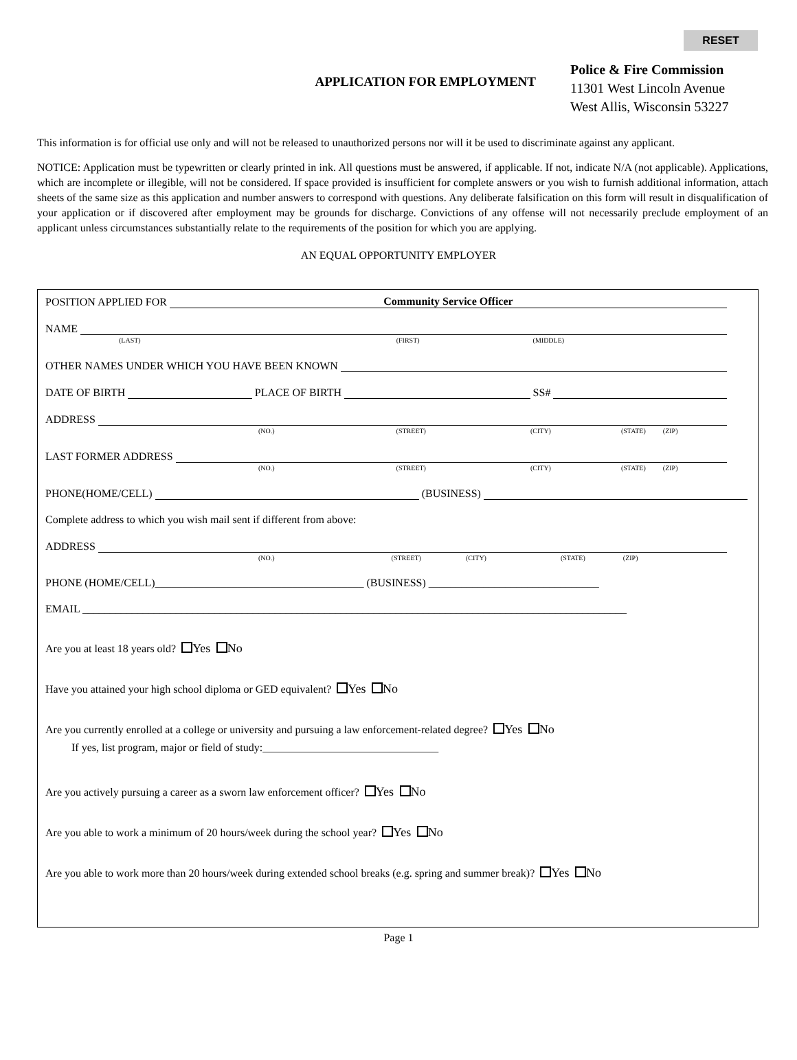RESET
APPLICATION FOR EMPLOYMENT
Police & Fire Commission
11301 West Lincoln Avenue
West Allis, Wisconsin 53227
This information is for official use only and will not be released to unauthorized persons nor will it be used to discriminate against any applicant.
NOTICE: Application must be typewritten or clearly printed in ink. All questions must be answered, if applicable. If not, indicate N/A (not applicable). Applications, which are incomplete or illegible, will not be considered. If space provided is insufficient for complete answers or you wish to furnish additional information, attach sheets of the same size as this application and number answers to correspond with questions. Any deliberate falsification on this form will result in disqualification of your application or if discovered after employment may be grounds for discharge. Convictions of any offense will not necessarily preclude employment of an applicant unless circumstances substantially relate to the requirements of the position for which you are applying.
AN EQUAL OPPORTUNITY EMPLOYER
POSITION APPLIED FOR Community Service Officer
NAME
(LAST) (FIRST) (MIDDLE)
OTHER NAMES UNDER WHICH YOU HAVE BEEN KNOWN
DATE OF BIRTH PLACE OF BIRTH SS#
ADDRESS
(NO.) (STREET) (CITY) (STATE) (ZIP)
LAST FORMER ADDRESS
(NO.) (STREET) (CITY) (STATE) (ZIP)
PHONE(HOME/CELL) (BUSINESS)
Complete address to which you wish mail sent if different from above:
ADDRESS
(NO.) (STREET) (CITY) (STATE) (ZIP)
PHONE (HOME/CELL)______________________________________ (BUSINESS) _______________________________
EMAIL ___________________________________________________________________________________________________
Are you at least 18 years old? Yes No
Have you attained your high school diploma or GED equivalent? Yes No
Are you currently enrolled at a college or university and pursuing a law enforcement-related degree? Yes No
If yes, list program, major or field of study:________________________________
Are you actively pursuing a career as a sworn law enforcement officer? Yes No
Are you able to work a minimum of 20 hours/week during the school year? Yes No
Are you able to work more than 20 hours/week during extended school breaks (e.g. spring and summer break)? Yes No
Page 1